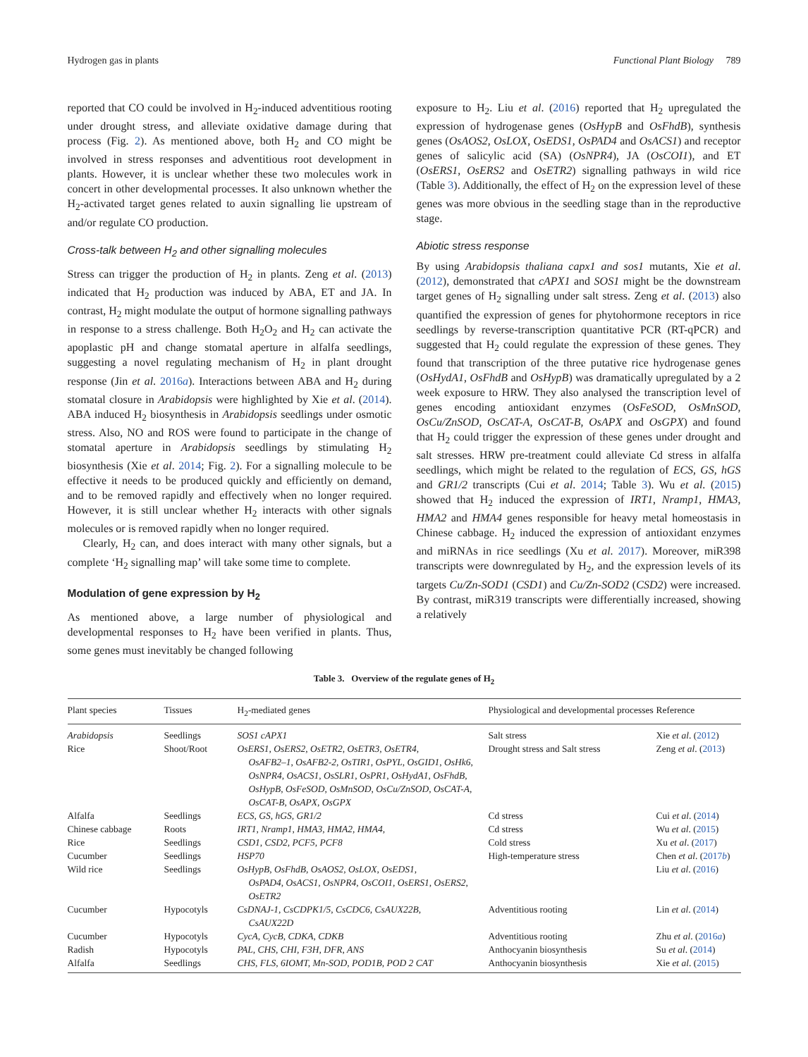Hydrogen gas in plants Functional Plant Biology 789
reported that CO could be involved in H<sub>2</sub>-induced adventitious rooting under drought stress, and alleviate oxidative damage during that process (Fig. 2). As mentioned above, both H<sub>2</sub> and CO might be involved in stress responses and adventitious root development in plants. However, it is unclear whether these two molecules work in concert in other developmental processes. It also unknown whether the H<sub>2</sub>-activated target genes related to auxin signalling lie upstream of and/or regulate CO production.
Cross-talk between H<sub>2</sub> and other signalling molecules
Stress can trigger the production of H<sub>2</sub> in plants. Zeng et al. (2013) indicated that H<sub>2</sub> production was induced by ABA, ET and JA. In contrast, H<sub>2</sub> might modulate the output of hormone signalling pathways in response to a stress challenge. Both H<sub>2</sub>O<sub>2</sub> and H<sub>2</sub> can activate the apoplastic pH and change stomatal aperture in alfalfa seedlings, suggesting a novel regulating mechanism of H<sub>2</sub> in plant drought response (Jin et al. 2016a). Interactions between ABA and H<sub>2</sub> during stomatal closure in Arabidopsis were highlighted by Xie et al. (2014). ABA induced H<sub>2</sub> biosynthesis in Arabidopsis seedlings under osmotic stress. Also, NO and ROS were found to participate in the change of stomatal aperture in Arabidopsis seedlings by stimulating H<sub>2</sub> biosynthesis (Xie et al. 2014; Fig. 2). For a signalling molecule to be effective it needs to be produced quickly and efficiently on demand, and to be removed rapidly and effectively when no longer required. However, it is still unclear whether H<sub>2</sub> interacts with other signals molecules or is removed rapidly when no longer required.
Clearly, H<sub>2</sub> can, and does interact with many other signals, but a complete ‘H<sub>2</sub> signalling map’ will take some time to complete.
Modulation of gene expression by H<sub>2</sub>
As mentioned above, a large number of physiological and developmental responses to H<sub>2</sub> have been verified in plants. Thus, some genes must inevitably be changed following
exposure to H<sub>2</sub>. Liu et al. (2016) reported that H<sub>2</sub> upregulated the expression of hydrogenase genes (OsHypB and OsFhdB), synthesis genes (OsAOS2, OsLOX, OsEDS1, OsPAD4 and OsACS1) and receptor genes of salicylic acid (SA) (OsNPR4), JA (OsCOI1), and ET (OsERS1, OsERS2 and OsETR2) signalling pathways in wild rice (Table 3). Additionally, the effect of H<sub>2</sub> on the expression level of these genes was more obvious in the seedling stage than in the reproductive stage.
Abiotic stress response
By using Arabidopsis thaliana capx1 and sos1 mutants, Xie et al. (2012), demonstrated that cAPX1 and SOS1 might be the downstream target genes of H<sub>2</sub> signalling under salt stress. Zeng et al. (2013) also quantified the expression of genes for phytohormone receptors in rice seedlings by reverse-transcription quantitative PCR (RT-qPCR) and suggested that H<sub>2</sub> could regulate the expression of these genes. They found that transcription of the three putative rice hydrogenase genes (OsHydA1, OsFhdB and OsHypB) was dramatically upregulated by a 2 week exposure to HRW. They also analysed the transcription level of genes encoding antioxidant enzymes (OsFeSOD, OsMnSOD, OsCu/ZnSOD, OsCAT-A, OsCAT-B, OsAPX and OsGPX) and found that H<sub>2</sub> could trigger the expression of these genes under drought and salt stresses. HRW pre-treatment could alleviate Cd stress in alfalfa seedlings, which might be related to the regulation of ECS, GS, hGS and GR1/2 transcripts (Cui et al. 2014; Table 3). Wu et al. (2015) showed that H<sub>2</sub> induced the expression of IRT1, Nramp1, HMA3, HMA2 and HMA4 genes responsible for heavy metal homeostasis in Chinese cabbage. H<sub>2</sub> induced the expression of antioxidant enzymes and miRNAs in rice seedlings (Xu et al. 2017). Moreover, miR398 transcripts were downregulated by H<sub>2</sub>, and the expression levels of its targets Cu/Zn-SOD1 (CSD1) and Cu/Zn-SOD2 (CSD2) were increased. By contrast, miR319 transcripts were differentially increased, showing a relatively
Table 3. Overview of the regulate genes of H<sub>2</sub>
| Plant species | Tissues | H<sub>2</sub>-mediated genes | Physiological and developmental processes | Reference |
| --- | --- | --- | --- | --- |
| Arabidopsis | Seedlings | SOS1 cAPX1 | Salt stress | Xie et al . ( 2012 ) |
| Rice | Shoot/Root | OsERS1, OsERS2, OsETR2, OsETR3, OsETR4, OsAFB2–1, OsAFB2-2, OsTIR1, OsPYL, OsGID1, OsHk6, OsNPR4, OsACS1, OsSLR1, OsPR1, OsHydA1, OsFhdB, OsHypB, OsFeSOD, OsMnSOD, OsCu/ZnSOD, OsCAT-A, OsCAT-B, OsAPX, OsGPX | Drought stress and Salt stress | Zeng et al . ( 2013 ) |
| Alfalfa | Seedlings | ECS, GS, hGS, GR1/2 | Cd stress | Cui et al . ( 2014 ) |
| Chinese cabbage | Roots | IRT1, Nramp1, HMA3, HMA2, HMA4, | Cd stress | Wu et al . ( 2015 ) |
| Rice | Seedlings | CSD1, CSD2, PCF5, PCF8 | Cold stress | Xu et al . ( 2017 ) |
| Cucumber | Seedlings | HSP70 | High-temperature stress | Chen et al . ( 2017 b ) |
| Wild rice | Seedlings | OsHypB, OsFhdB, OsAOS2, OsLOX, OsEDS1, OsPAD4, OsACS1, OsNPR4, OsCOI1, OsERS1, OsERS2, OsETR2 | | Liu et al . ( 2016 ) |
| Cucumber | Hypocotyls | CsDNAJ-1, CsCDPK1/5, CsCDC6, CsAUX22B, CsAUX22D | Adventitious rooting | Lin et al . ( 2014 ) |
| Cucumber | Hypocotyls | CycA, CycB, CDKA, CDKB | Adventitious rooting | Zhu et al . ( 2016 a ) |
| Radish | Hypocotyls | PAL, CHS, CHI, F3H, DFR, ANS | Anthocyanin biosynthesis | Su et al . ( 2014 ) |
| Alfalfa | Seedlings | CHS, FLS, 6IOMT, Mn-SOD, POD1B, POD 2 CAT | Anthocyanin biosynthesis | Xie et al . ( 2015 ) |